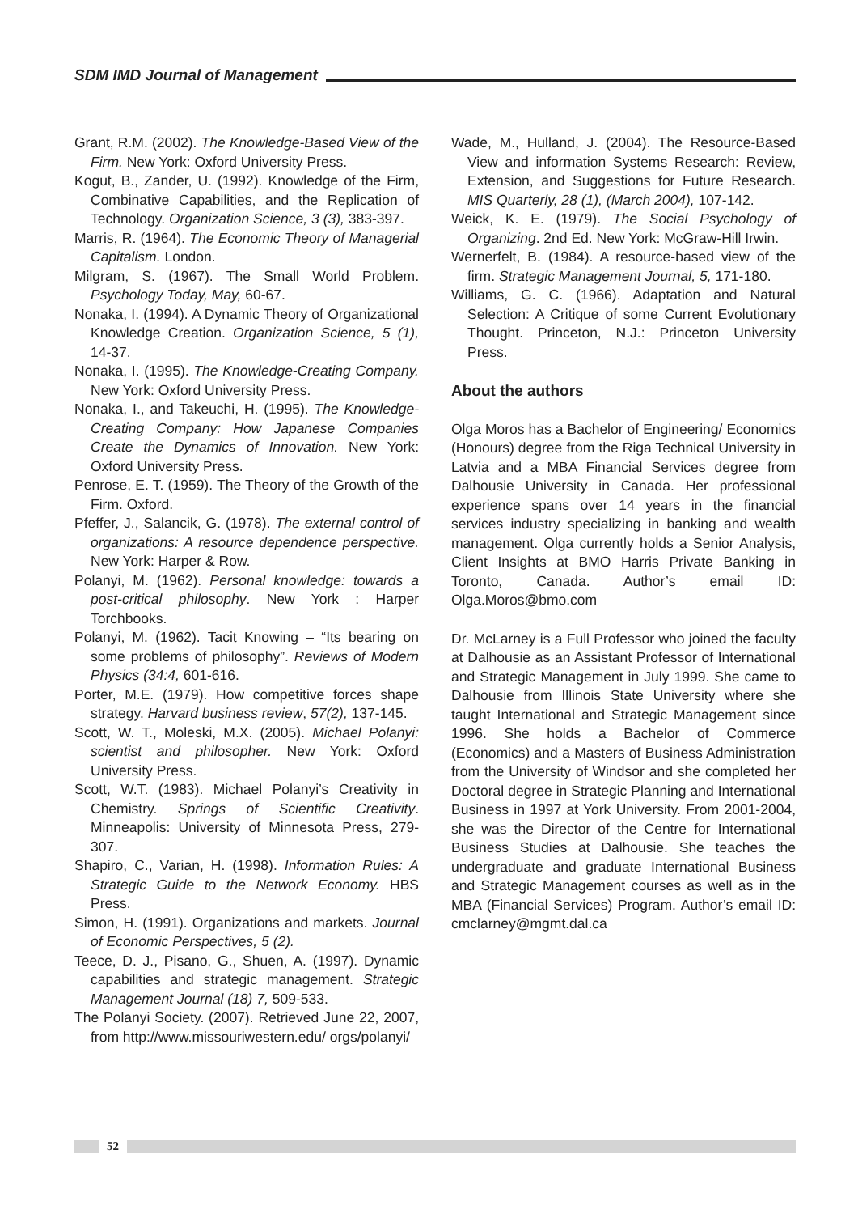SDM IMD Journal of Management
Grant, R.M. (2002). The Knowledge-Based View of the Firm. New York: Oxford University Press.
Kogut, B., Zander, U. (1992). Knowledge of the Firm, Combinative Capabilities, and the Replication of Technology. Organization Science, 3 (3), 383-397.
Marris, R. (1964). The Economic Theory of Managerial Capitalism. London.
Milgram, S. (1967). The Small World Problem. Psychology Today, May, 60-67.
Nonaka, I. (1994). A Dynamic Theory of Organizational Knowledge Creation. Organization Science, 5 (1), 14-37.
Nonaka, I. (1995). The Knowledge-Creating Company. New York: Oxford University Press.
Nonaka, I., and Takeuchi, H. (1995). The Knowledge-Creating Company: How Japanese Companies Create the Dynamics of Innovation. New York: Oxford University Press.
Penrose, E. T. (1959). The Theory of the Growth of the Firm. Oxford.
Pfeffer, J., Salancik, G. (1978). The external control of organizations: A resource dependence perspective. New York: Harper & Row.
Polanyi, M. (1962). Personal knowledge: towards a post-critical philosophy. New York : Harper Torchbooks.
Polanyi, M. (1962). Tacit Knowing – “Its bearing on some problems of philosophy”. Reviews of Modern Physics (34:4, 601-616.
Porter, M.E. (1979). How competitive forces shape strategy. Harvard business review, 57(2), 137-145.
Scott, W. T., Moleski, M.X. (2005). Michael Polanyi: scientist and philosopher. New York: Oxford University Press.
Scott, W.T. (1983). Michael Polanyi’s Creativity in Chemistry. Springs of Scientific Creativity. Minneapolis: University of Minnesota Press, 279-307.
Shapiro, C., Varian, H. (1998). Information Rules: A Strategic Guide to the Network Economy. HBS Press.
Simon, H. (1991). Organizations and markets. Journal of Economic Perspectives, 5 (2).
Teece, D. J., Pisano, G., Shuen, A. (1997). Dynamic capabilities and strategic management. Strategic Management Journal (18) 7, 509-533.
The Polanyi Society. (2007). Retrieved June 22, 2007, from http://www.missouriwestern.edu/ orgs/polanyi/
Wade, M., Hulland, J. (2004). The Resource-Based View and information Systems Research: Review, Extension, and Suggestions for Future Research. MIS Quarterly, 28 (1), (March 2004), 107-142.
Weick, K. E. (1979). The Social Psychology of Organizing. 2nd Ed. New York: McGraw-Hill Irwin.
Wernerfelt, B. (1984). A resource-based view of the firm. Strategic Management Journal, 5, 171-180.
Williams, G. C. (1966). Adaptation and Natural Selection: A Critique of some Current Evolutionary Thought. Princeton, N.J.: Princeton University Press.
About the authors
Olga Moros has a Bachelor of Engineering/ Economics (Honours) degree from the Riga Technical University in Latvia and a MBA Financial Services degree from Dalhousie University in Canada. Her professional experience spans over 14 years in the financial services industry specializing in banking and wealth management. Olga currently holds a Senior Analysis, Client Insights at BMO Harris Private Banking in Toronto, Canada. Author’s email ID: Olga.Moros@bmo.com
Dr. McLarney is a Full Professor who joined the faculty at Dalhousie as an Assistant Professor of International and Strategic Management in July 1999. She came to Dalhousie from Illinois State University where she taught International and Strategic Management since 1996. She holds a Bachelor of Commerce (Economics) and a Masters of Business Administration from the University of Windsor and she completed her Doctoral degree in Strategic Planning and International Business in 1997 at York University. From 2001-2004, she was the Director of the Centre for International Business Studies at Dalhousie. She teaches the undergraduate and graduate International Business and Strategic Management courses as well as in the MBA (Financial Services) Program. Author’s email ID: cmclarney@mgmt.dal.ca
52